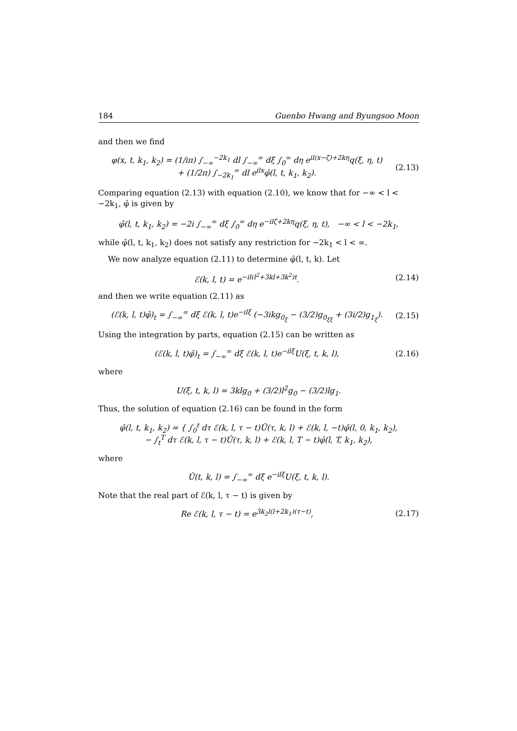184 Guenbo Hwang and Byungsoo Moon
and then we find
φ(x, t, k<sub>1</sub>, k<sub>2</sub>) = (1/iπ) ∫<sub>−∞</sub><sup>−2k<sub>1</sub></sup> dl ∫<sub>−∞</sub><sup>∞</sup> dξ ∫<sub>0</sub><sup>∞</sup> dη e<sup>il(x−ζ)+2kη</sup>q(ξ, η, t)
+ (1/2π) ∫<sub>−2k<sub>1</sub></sub><sup>∞</sup> dl e<sup>ilx</sup>φ̂(l, t, k<sub>1</sub>, k<sub>2</sub>).
(2.13)
Comparing equation (2.13) with equation (2.10), we know that for −∞ < l < −2k<sub>1</sub>, φ̂ is given by
φ̂(l, t, k<sub>1</sub>, k<sub>2</sub>) = −2i ∫<sub>−∞</sub><sup>∞</sup> dξ ∫<sub>0</sub><sup>∞</sup> dη e<sup>−ilζ+2kη</sup>q(ξ, η, t), −∞ < l < −2k<sub>1</sub>,
while φ̂(l, t, k<sub>1</sub>, k<sub>2</sub>) does not satisfy any restriction for −2k<sub>1</sub> < l < ∞.
We now analyze equation (2.11) to determine φ̂(l, t, k). Let
ℰ(k, l, t) = e<sup>−il(l<sup>2</sup>+3kl+3k<sup>2</sup>)t</sup>.
(2.14)
and then we write equation (2.11) as
(ℰ(k, l, t)φ̂)<sub>t</sub> = ∫<sub>−∞</sub><sup>∞</sup> dξ ℰ(k, l, t)e<sup>−ilξ</sup> (−3ikg<sub>0<sub>ξ</sub></sub> − (3/2)g<sub>0<sub>ξξ</sub></sub> + (3i/2)g<sub>1<sub>ξ</sub></sub>).
(2.15)
Using the integration by parts, equation (2.15) can be written as
(ℰ(k, l, t)φ̂)<sub>t</sub> = ∫<sub>−∞</sub><sup>∞</sup> dξ ℰ(k, l, t)e<sup>−ilξ</sup>U(ξ, t, k, l),
(2.16)
where
U(ξ, t, k, l) = 3klg<sub>0</sub> + (3/2)l<sup>2</sup>g<sub>0</sub> − (3/2)lg<sub>1</sub>.
Thus, the solution of equation (2.16) can be found in the form
φ̂(l, t, k<sub>1</sub>, k<sub>2</sub>) = { ∫<sub>0</sub><sup>t</sup> dτ ℰ(k, l, τ − t)Û(τ, k, l) + ℰ(k, l, −t)φ̂(l, 0, k<sub>1</sub>, k<sub>2</sub>),
− ∫<sub>t</sub><sup>T</sup> dτ ℰ(k, l, τ − t)Û(τ, k, l) + ℰ(k, l, T − t)φ̂(l, T, k<sub>1</sub>, k<sub>2</sub>),
where
Û(t, k, l) = ∫<sub>−∞</sub><sup>∞</sup> dξ e<sup>−ilξ</sup>U(ξ, t, k, l).
Note that the real part of ℰ(k, l, τ − t) is given by
Re ℰ(k, l, τ − t) = e<sup>3k<sub>2</sub>l(l+2k<sub>1</sub>)(τ−t)</sup>,
(2.17)